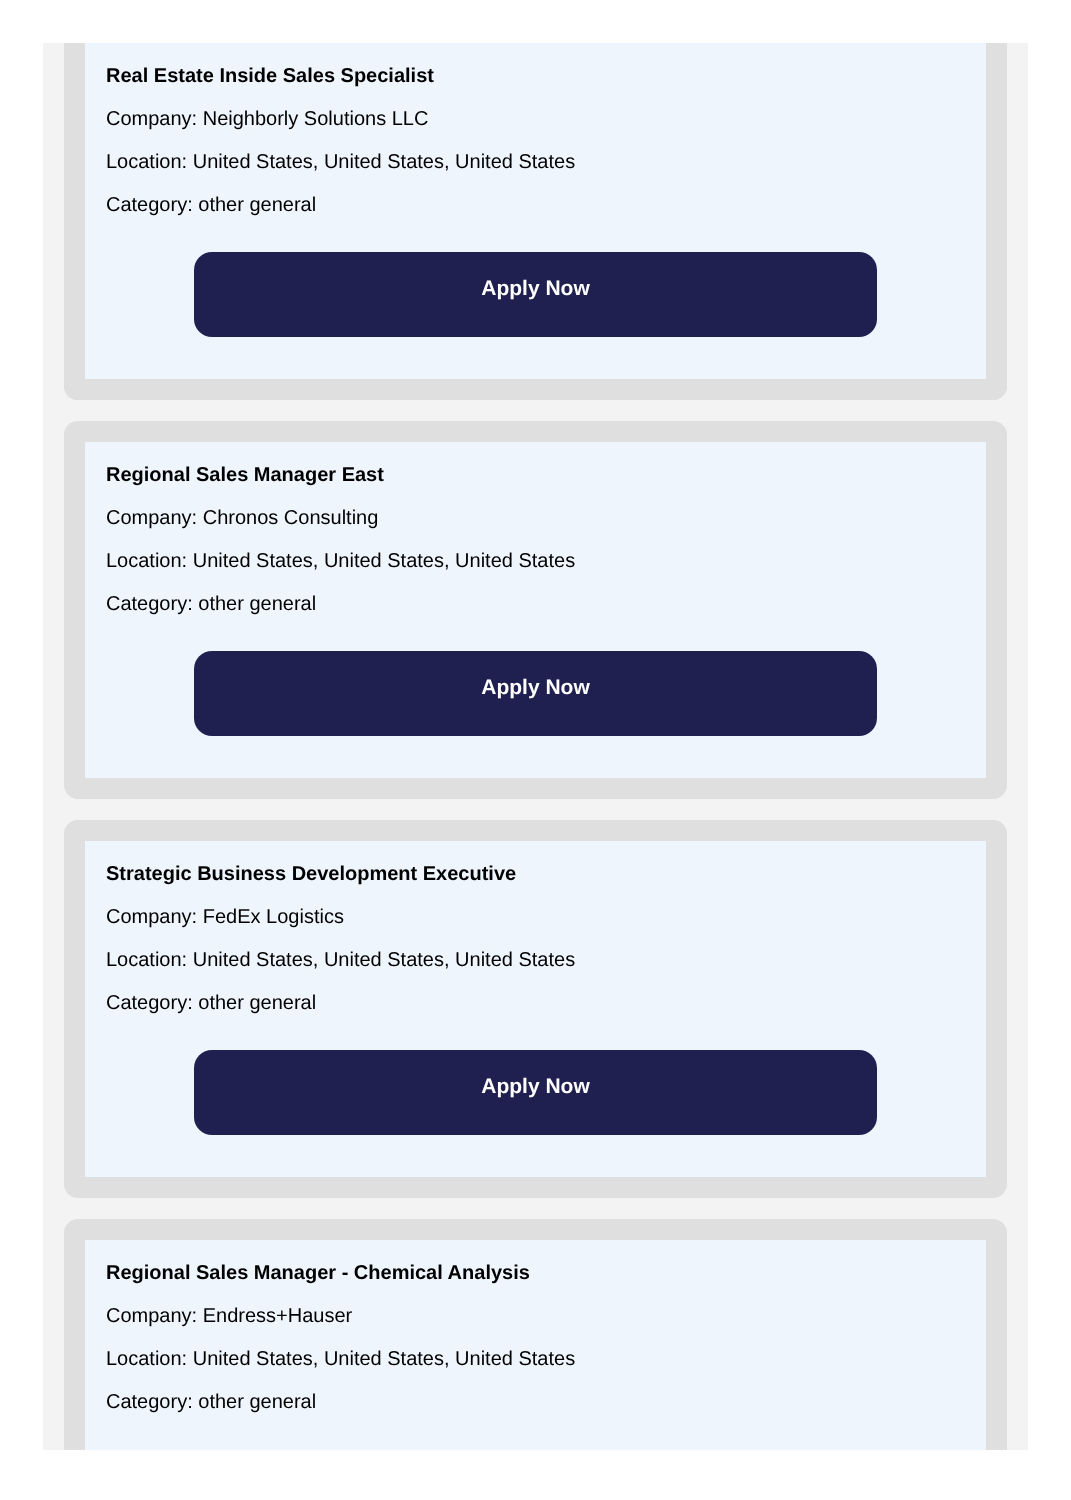Real Estate Inside Sales Specialist
Company: Neighborly Solutions LLC
Location: United States, United States, United States
Category: other general
Apply Now
Regional Sales Manager East
Company: Chronos Consulting
Location: United States, United States, United States
Category: other general
Apply Now
Strategic Business Development Executive
Company: FedEx Logistics
Location: United States, United States, United States
Category: other general
Apply Now
Regional Sales Manager - Chemical Analysis
Company: Endress+Hauser
Location: United States, United States, United States
Category: other general